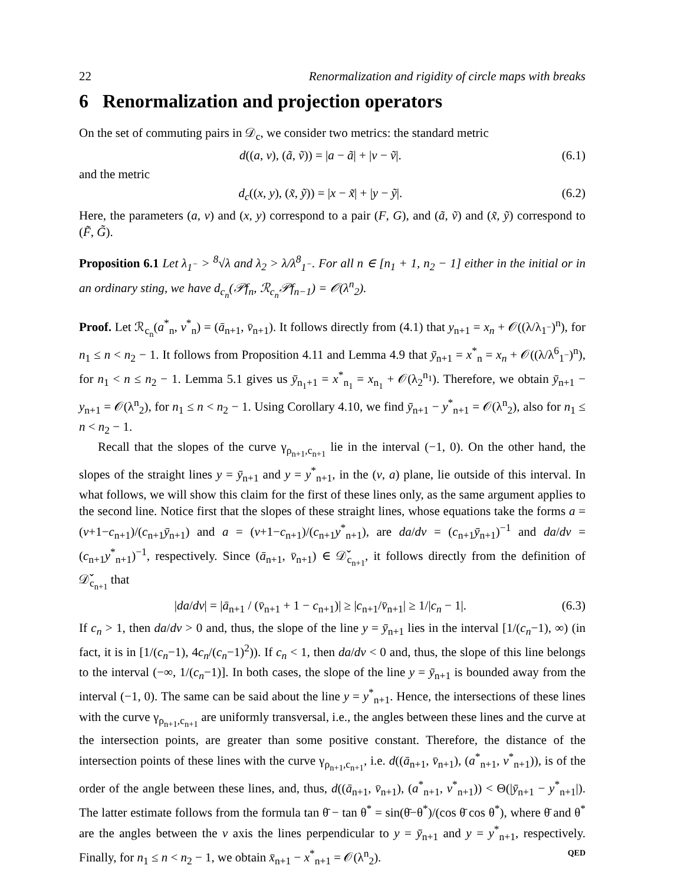22 Renormalization and rigidity of circle maps with breaks
6 Renormalization and projection operators
On the set of commuting pairs in 𝒟<sub>c</sub>, we consider two metrics: the standard metric
d((a, v), (ã, ṽ)) = |a − ã| + |v − ṽ|. (6.1)
and the metric
d<sub>c</sub>((x, y), (x̃, ỹ)) = |x − x̃| + |y − ỹ|. (6.2)
Here, the parameters (a, v) and (x, y) correspond to a pair (F, G), and (ã, ṽ) and (x̃, ỹ) correspond to (F̃, G̃).
Proposition 6.1 Let λ<sub>1<sup>−</sup></sub> > <sup>8</sup>√λ and λ<sub>2</sub> > λ/λ<sup>8</sup><sub>1<sup>−</sup></sub>. For all n ∈ [n<sub>1</sub> + 1, n<sub>2</sub> − 1] either in the initial or in an ordinary sting, we have d<sub>c<sub>n</sub></sub>(𝒫f<sub>n</sub>, ℛ<sub>c<sub>n</sub></sub>𝒫f<sub>n−1</sub>) = 𝒪(λ<sup>n</sup><sub>2</sub>).
Proof. Let ℛ<sub>c<sub>n</sub></sub>(a<sup>*</sup><sub>n</sub>, v<sup>*</sup><sub>n</sub>) = (ā<sub>n+1</sub>, v̄<sub>n+1</sub>). It follows directly from (4.1) that y<sub>n+1</sub> = x<sub>n</sub> + 𝒪((λ/λ<sub>1<sup>−</sup></sub>)<sup>n</sup>), for n<sub>1</sub> ≤ n < n<sub>2</sub> − 1. It follows from Proposition 4.11 and Lemma 4.9 that ȳ<sub>n+1</sub> = x<sup>*</sup><sub>n</sub> = x<sub>n</sub> + 𝒪((λ/λ<sup>6</sup><sub>1<sup>−</sup></sub>)<sup>n</sup>), for n<sub>1</sub> < n ≤ n<sub>2</sub> − 1. Lemma 5.1 gives us ȳ<sub>n<sub>1</sub>+1</sub> = x<sup>*</sup><sub>n<sub>1</sub></sub> = x<sub>n<sub>1</sub></sub> + 𝒪(λ<sub>2</sub><sup>n<sub>1</sub></sup>). Therefore, we obtain ȳ<sub>n+1</sub> − y<sub>n+1</sub> = 𝒪(λ<sup>n</sup><sub>2</sub>), for n<sub>1</sub> ≤ n < n<sub>2</sub> − 1. Using Corollary 4.10, we find ȳ<sub>n+1</sub> − y<sup>*</sup><sub>n+1</sub> = 𝒪(λ<sup>n</sup><sub>2</sub>), also for n<sub>1</sub> ≤ n < n<sub>2</sub> − 1.
Recall that the slopes of the curve γ<sub>ρ<sub>n+1</sub>,c<sub>n+1</sub></sub> lie in the interval (−1, 0). On the other hand, the slopes of the straight lines y = ȳ<sub>n+1</sub> and y = y<sup>*</sup><sub>n+1</sub>, in the (v, a) plane, lie outside of this interval. In what follows, we will show this claim for the first of these lines only, as the same argument applies to the second line. Notice first that the slopes of these straight lines, whose equations take the forms a = (v+1−c<sub>n+1</sub>)/(c<sub>n+1</sub>ȳ<sub>n+1</sub>) and a = (v+1−c<sub>n+1</sub>)/(c<sub>n+1</sub>y<sup>*</sup><sub>n+1</sub>), are da/dv = (c<sub>n+1</sub>ȳ<sub>n+1</sub>)<sup>−1</sup> and da/dv = (c<sub>n+1</sub>y<sup>*</sup><sub>n+1</sub>)<sup>−1</sup>, respectively. Since (ā<sub>n+1</sub>, v̄<sub>n+1</sub>) ∈ 𝒟̌<sub>c<sub>n+1</sub></sub>, it follows directly from the definition of 𝒟̌<sub>c<sub>n+1</sub></sub> that
|da/dv| = |ā<sub>n+1</sub> / (v̄<sub>n+1</sub> + 1 − c<sub>n+1</sub>)| ≥ |c<sub>n+1</sub>/v̄<sub>n+1</sub>| ≥ 1/|c<sub>n</sub> − 1|. (6.3)
If c<sub>n</sub> > 1, then da/dv > 0 and, thus, the slope of the line y = ȳ<sub>n+1</sub> lies in the interval [1/(c<sub>n</sub>−1), ∞) (in fact, it is in [1/(c<sub>n</sub>−1), 4c<sub>n</sub>/(c<sub>n</sub>−1)<sup>2</sup>)). If c<sub>n</sub> < 1, then da/dv < 0 and, thus, the slope of this line belongs to the interval (−∞, 1/(c<sub>n</sub>−1)]. In both cases, the slope of the line y = ȳ<sub>n+1</sub> is bounded away from the interval (−1, 0). The same can be said about the line y = y<sup>*</sup><sub>n+1</sub>. Hence, the intersections of these lines with the curve γ<sub>ρ<sub>n+1</sub>,c<sub>n+1</sub></sub> are uniformly transversal, i.e., the angles between these lines and the curve at the intersection points, are greater than some positive constant. Therefore, the distance of the intersection points of these lines with the curve γ<sub>ρ<sub>n+1</sub>,c<sub>n+1</sub></sub>, i.e. d((ā<sub>n+1</sub>, v̄<sub>n+1</sub>), (a<sup>*</sup><sub>n+1</sub>, v<sup>*</sup><sub>n+1</sub>)), is of the order of the angle between these lines, and, thus, d((ā<sub>n+1</sub>, v̄<sub>n+1</sub>), (a<sup>*</sup><sub>n+1</sub>, v<sup>*</sup><sub>n+1</sub>)) < Θ(|ȳ<sub>n+1</sub> − y<sup>*</sup><sub>n+1</sub>|). The latter estimate follows from the formula tan θ̄ − tan θ<sup>*</sup> = sin(θ̄−θ<sup>*</sup>)/(cos θ̄ cos θ<sup>*</sup>), where θ̄ and θ<sup>*</sup> are the angles between the v axis the lines perpendicular to y = ȳ<sub>n+1</sub> and y = y<sup>*</sup><sub>n+1</sub>, respectively. Finally, for n<sub>1</sub> ≤ n < n<sub>2</sub> − 1, we obtain x̄<sub>n+1</sub> − x<sup>*</sup><sub>n+1</sub> = 𝒪(λ<sup>n</sup><sub>2</sub>). QED